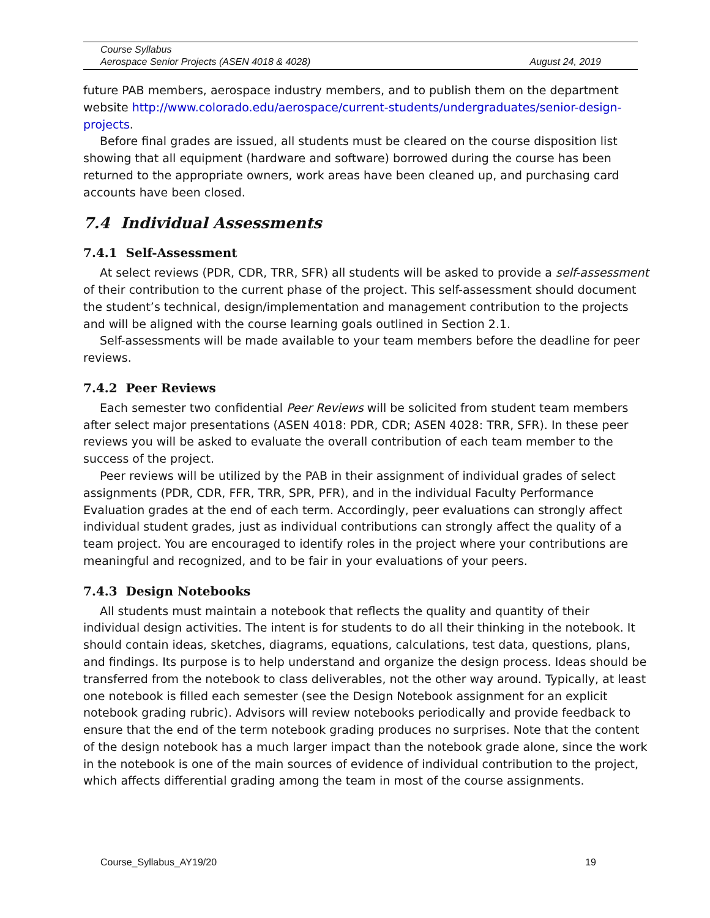Course Syllabus
Aerospace Senior Projects (ASEN 4018 & 4028) August 24, 2019
future PAB members, aerospace industry members, and to publish them on the department website http://www.colorado.edu/aerospace/current-students/undergraduates/senior-design-projects.
Before final grades are issued, all students must be cleared on the course disposition list showing that all equipment (hardware and software) borrowed during the course has been returned to the appropriate owners, work areas have been cleaned up, and purchasing card accounts have been closed.
7.4 Individual Assessments
7.4.1 Self-Assessment
At select reviews (PDR, CDR, TRR, SFR) all students will be asked to provide a self-assessment of their contribution to the current phase of the project. This self-assessment should document the student’s technical, design/implementation and management contribution to the projects and will be aligned with the course learning goals outlined in Section 2.1.
Self-assessments will be made available to your team members before the deadline for peer reviews.
7.4.2 Peer Reviews
Each semester two confidential Peer Reviews will be solicited from student team members after select major presentations (ASEN 4018: PDR, CDR; ASEN 4028: TRR, SFR). In these peer reviews you will be asked to evaluate the overall contribution of each team member to the success of the project.
Peer reviews will be utilized by the PAB in their assignment of individual grades of select assignments (PDR, CDR, FFR, TRR, SPR, PFR), and in the individual Faculty Performance Evaluation grades at the end of each term. Accordingly, peer evaluations can strongly affect individual student grades, just as individual contributions can strongly affect the quality of a team project. You are encouraged to identify roles in the project where your contributions are meaningful and recognized, and to be fair in your evaluations of your peers.
7.4.3 Design Notebooks
All students must maintain a notebook that reflects the quality and quantity of their individual design activities. The intent is for students to do all their thinking in the notebook. It should contain ideas, sketches, diagrams, equations, calculations, test data, questions, plans, and findings. Its purpose is to help understand and organize the design process. Ideas should be transferred from the notebook to class deliverables, not the other way around. Typically, at least one notebook is filled each semester (see the Design Notebook assignment for an explicit notebook grading rubric). Advisors will review notebooks periodically and provide feedback to ensure that the end of the term notebook grading produces no surprises. Note that the content of the design notebook has a much larger impact than the notebook grade alone, since the work in the notebook is one of the main sources of evidence of individual contribution to the project, which affects differential grading among the team in most of the course assignments.
Course_Syllabus_AY19/20 19